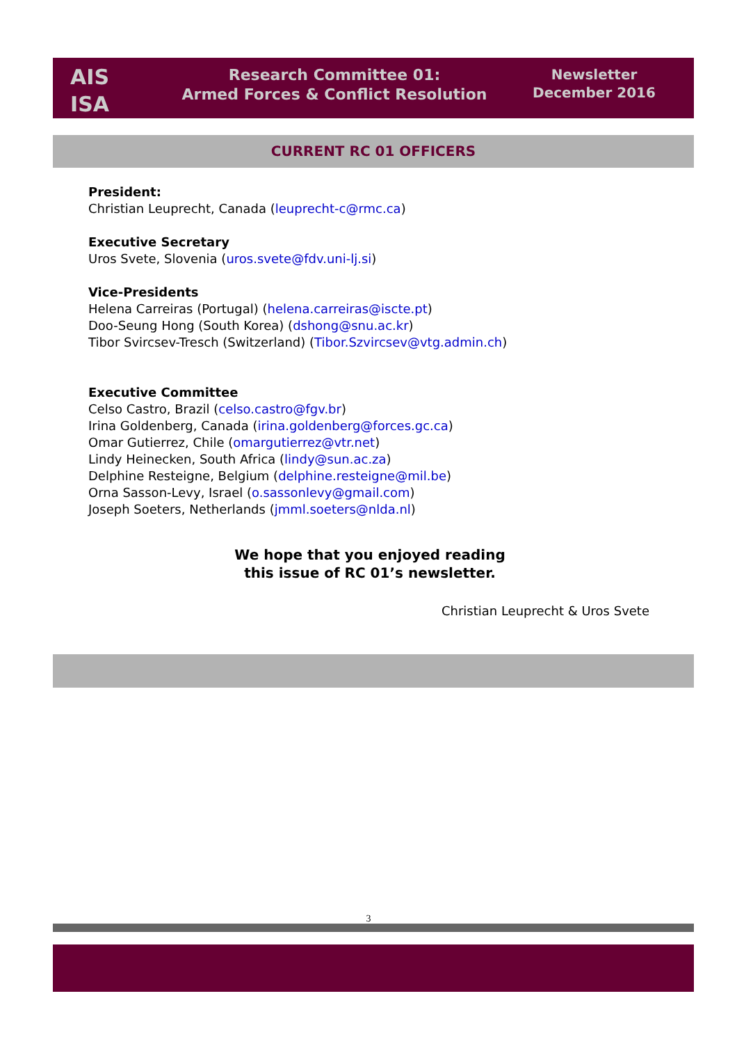AIS
ISA
Research Committee 01:
Armed Forces & Conflict Resolution
Newsletter
December 2016
CURRENT RC 01 OFFICERS
President:
Christian Leuprecht, Canada (leuprecht-c@rmc.ca)
Executive Secretary
Uros Svete, Slovenia (uros.svete@fdv.uni-lj.si)
Vice-Presidents
Helena Carreiras (Portugal) (helena.carreiras@iscte.pt)
Doo-Seung Hong (South Korea) (dshong@snu.ac.kr)
Tibor Svircsev-Tresch (Switzerland) (Tibor.Szvircsev@vtg.admin.ch)
Executive Committee
Celso Castro, Brazil (celso.castro@fgv.br)
Irina Goldenberg, Canada (irina.goldenberg@forces.gc.ca)
Omar Gutierrez, Chile (omargutierrez@vtr.net)
Lindy Heinecken, South Africa (lindy@sun.ac.za)
Delphine Resteigne, Belgium (delphine.resteigne@mil.be)
Orna Sasson-Levy, Israel (o.sassonlevy@gmail.com)
Joseph Soeters, Netherlands (jmml.soeters@nlda.nl)
We hope that you enjoyed reading
this issue of RC 01’s newsletter.
Christian Leuprecht & Uros Svete
3